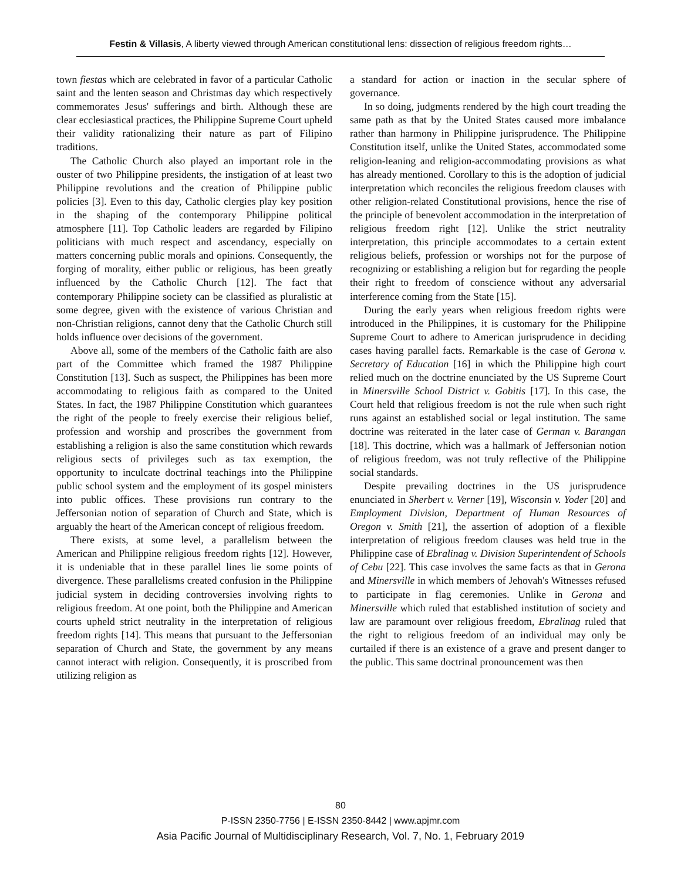Festin & Villasis, A liberty viewed through American constitutional lens: dissection of religious freedom rights…
town fiestas which are celebrated in favor of a particular Catholic saint and the lenten season and Christmas day which respectively commemorates Jesus' sufferings and birth. Although these are clear ecclesiastical practices, the Philippine Supreme Court upheld their validity rationalizing their nature as part of Filipino traditions.
The Catholic Church also played an important role in the ouster of two Philippine presidents, the instigation of at least two Philippine revolutions and the creation of Philippine public policies [3]. Even to this day, Catholic clergies play key position in the shaping of the contemporary Philippine political atmosphere [11]. Top Catholic leaders are regarded by Filipino politicians with much respect and ascendancy, especially on matters concerning public morals and opinions. Consequently, the forging of morality, either public or religious, has been greatly influenced by the Catholic Church [12]. The fact that contemporary Philippine society can be classified as pluralistic at some degree, given with the existence of various Christian and non-Christian religions, cannot deny that the Catholic Church still holds influence over decisions of the government.
Above all, some of the members of the Catholic faith are also part of the Committee which framed the 1987 Philippine Constitution [13]. Such as suspect, the Philippines has been more accommodating to religious faith as compared to the United States. In fact, the 1987 Philippine Constitution which guarantees the right of the people to freely exercise their religious belief, profession and worship and proscribes the government from establishing a religion is also the same constitution which rewards religious sects of privileges such as tax exemption, the opportunity to inculcate doctrinal teachings into the Philippine public school system and the employment of its gospel ministers into public offices. These provisions run contrary to the Jeffersonian notion of separation of Church and State, which is arguably the heart of the American concept of religious freedom.
There exists, at some level, a parallelism between the American and Philippine religious freedom rights [12]. However, it is undeniable that in these parallel lines lie some points of divergence. These parallelisms created confusion in the Philippine judicial system in deciding controversies involving rights to religious freedom. At one point, both the Philippine and American courts upheld strict neutrality in the interpretation of religious freedom rights [14]. This means that pursuant to the Jeffersonian separation of Church and State, the government by any means cannot interact with religion. Consequently, it is proscribed from utilizing religion as
a standard for action or inaction in the secular sphere of governance.
In so doing, judgments rendered by the high court treading the same path as that by the United States caused more imbalance rather than harmony in Philippine jurisprudence. The Philippine Constitution itself, unlike the United States, accommodated some religion-leaning and religion-accommodating provisions as what has already mentioned. Corollary to this is the adoption of judicial interpretation which reconciles the religious freedom clauses with other religion-related Constitutional provisions, hence the rise of the principle of benevolent accommodation in the interpretation of religious freedom right [12]. Unlike the strict neutrality interpretation, this principle accommodates to a certain extent religious beliefs, profession or worships not for the purpose of recognizing or establishing a religion but for regarding the people their right to freedom of conscience without any adversarial interference coming from the State [15].
During the early years when religious freedom rights were introduced in the Philippines, it is customary for the Philippine Supreme Court to adhere to American jurisprudence in deciding cases having parallel facts. Remarkable is the case of Gerona v. Secretary of Education [16] in which the Philippine high court relied much on the doctrine enunciated by the US Supreme Court in Minersville School District v. Gobitis [17]. In this case, the Court held that religious freedom is not the rule when such right runs against an established social or legal institution. The same doctrine was reiterated in the later case of German v. Barangan [18]. This doctrine, which was a hallmark of Jeffersonian notion of religious freedom, was not truly reflective of the Philippine social standards.
Despite prevailing doctrines in the US jurisprudence enunciated in Sherbert v. Verner [19], Wisconsin v. Yoder [20] and Employment Division, Department of Human Resources of Oregon v. Smith [21], the assertion of adoption of a flexible interpretation of religious freedom clauses was held true in the Philippine case of Ebralinag v. Division Superintendent of Schools of Cebu [22]. This case involves the same facts as that in Gerona and Minersville in which members of Jehovah's Witnesses refused to participate in flag ceremonies. Unlike in Gerona and Minersville which ruled that established institution of society and law are paramount over religious freedom, Ebralinag ruled that the right to religious freedom of an individual may only be curtailed if there is an existence of a grave and present danger to the public. This same doctrinal pronouncement was then
80
P-ISSN 2350-7756 | E-ISSN 2350-8442 | www.apjmr.com
Asia Pacific Journal of Multidisciplinary Research, Vol. 7, No. 1, February 2019